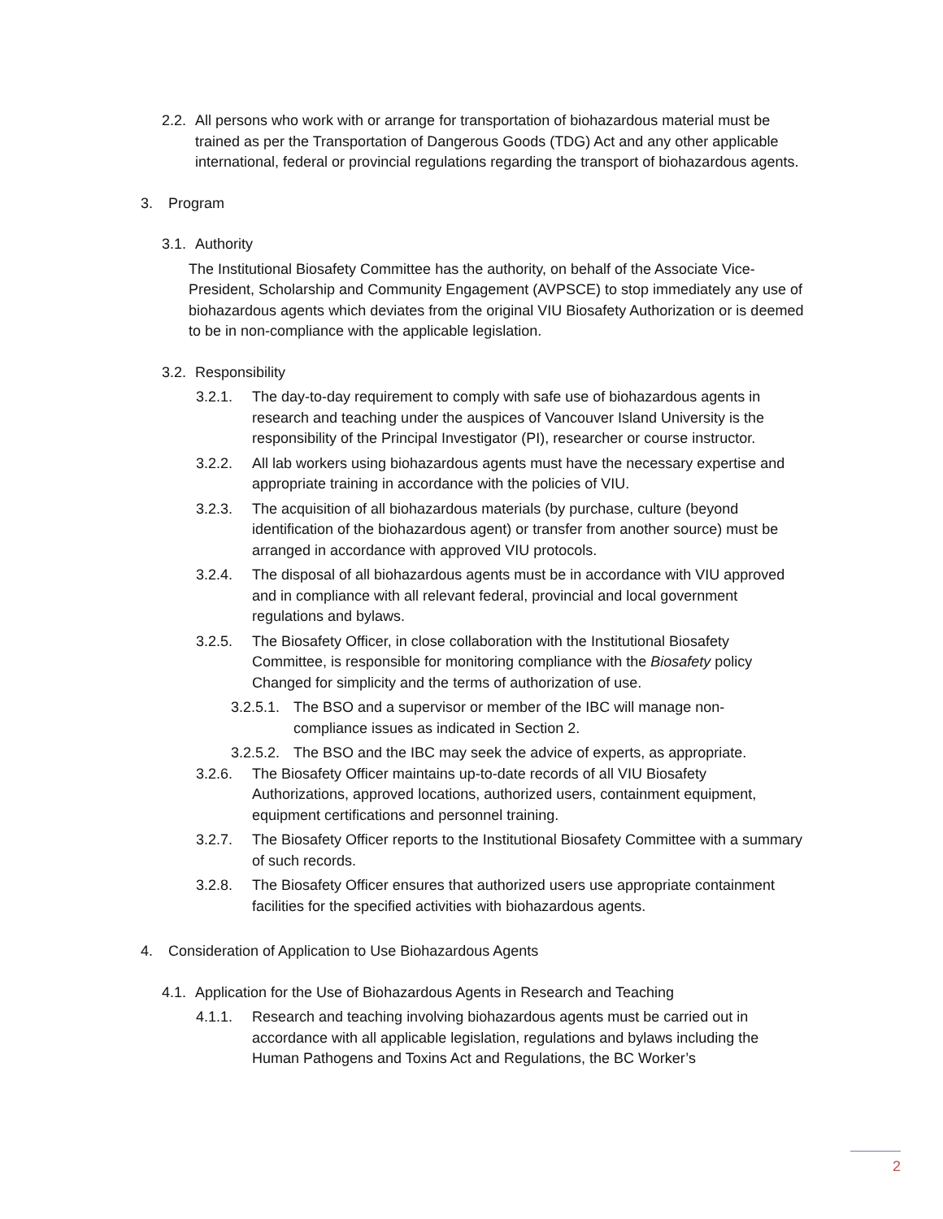2.2.
All persons who work with or arrange for transportation of biohazardous material must be trained as per the Transportation of Dangerous Goods (TDG) Act and any other applicable international, federal or provincial regulations regarding the transport of biohazardous agents.
3. Program
3.1.
Authority
The Institutional Biosafety Committee has the authority, on behalf of the Associate Vice-President, Scholarship and Community Engagement (AVPSCE) to stop immediately any use of biohazardous agents which deviates from the original VIU Biosafety Authorization or is deemed to be in non-compliance with the applicable legislation.
3.2.
Responsibility
3.2.1. The day-to-day requirement to comply with safe use of biohazardous agents in research and teaching under the auspices of Vancouver Island University is the responsibility of the Principal Investigator (PI), researcher or course instructor.
3.2.2. All lab workers using biohazardous agents must have the necessary expertise and appropriate training in accordance with the policies of VIU.
3.2.3. The acquisition of all biohazardous materials (by purchase, culture (beyond identification of the biohazardous agent) or transfer from another source) must be arranged in accordance with approved VIU protocols.
3.2.4. The disposal of all biohazardous agents must be in accordance with VIU approved and in compliance with all relevant federal, provincial and local government regulations and bylaws.
3.2.5. The Biosafety Officer, in close collaboration with the Institutional Biosafety Committee, is responsible for monitoring compliance with the Biosafety policy Changed for simplicity and the terms of authorization of use.
3.2.5.1.
The BSO and a supervisor or member of the IBC will manage non-compliance issues as indicated in Section 2.
3.2.5.2.
The BSO and the IBC may seek the advice of experts, as appropriate.
3.2.6. The Biosafety Officer maintains up-to-date records of all VIU Biosafety Authorizations, approved locations, authorized users, containment equipment, equipment certifications and personnel training.
3.2.7. The Biosafety Officer reports to the Institutional Biosafety Committee with a summary of such records.
3.2.8. The Biosafety Officer ensures that authorized users use appropriate containment facilities for the specified activities with biohazardous agents.
4. Consideration of Application to Use Biohazardous Agents
4.1.
Application for the Use of Biohazardous Agents in Research and Teaching
4.1.1. Research and teaching involving biohazardous agents must be carried out in accordance with all applicable legislation, regulations and bylaws including the Human Pathogens and Toxins Act and Regulations, the BC Worker’s
2